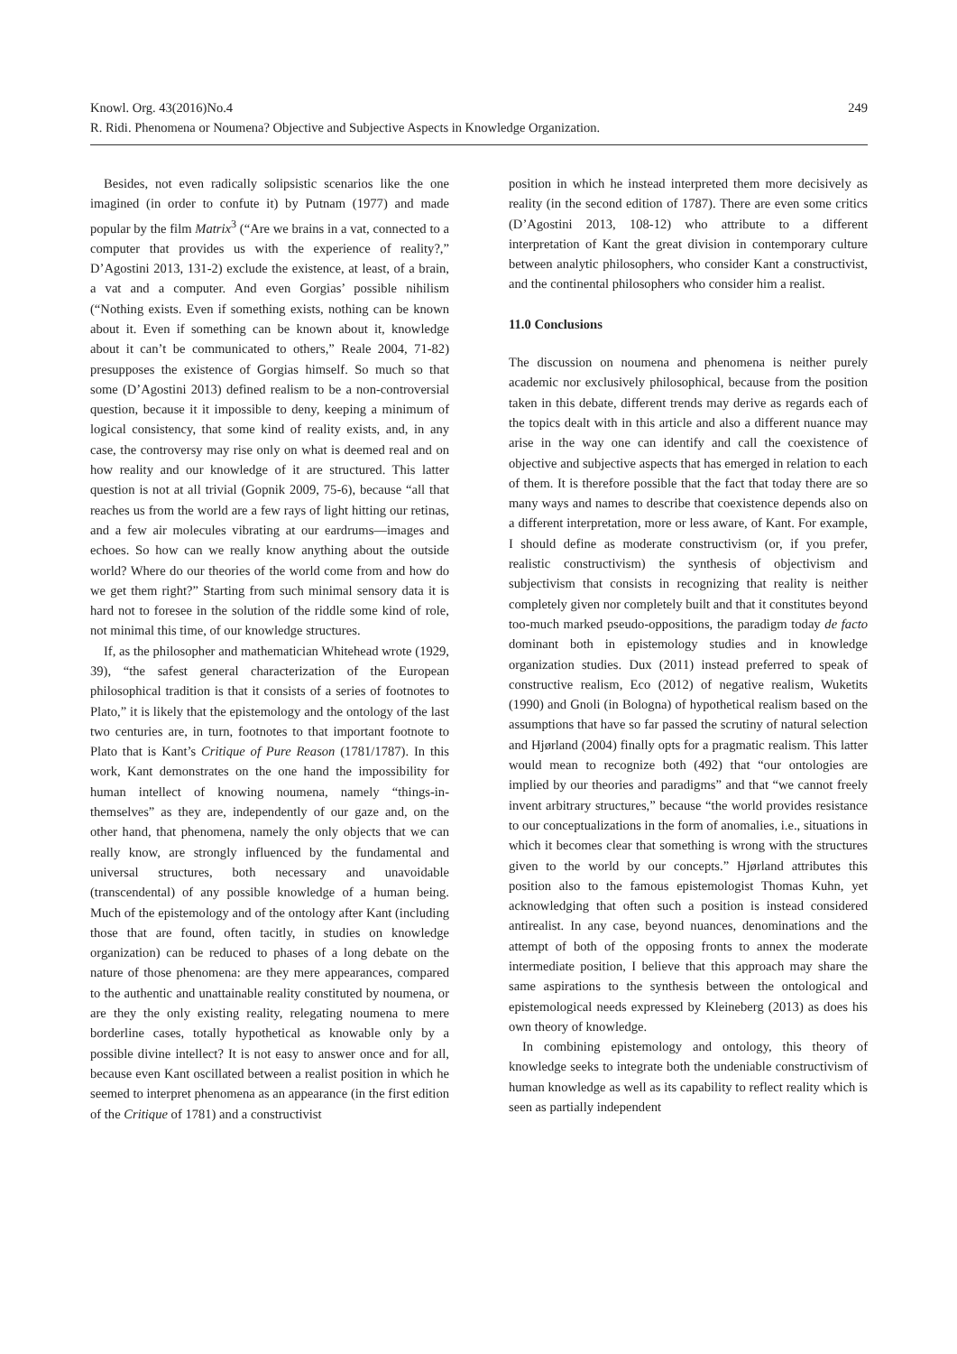249 Knowl. Org. 43(2016)No.4
R. Ridi. Phenomena or Noumena? Objective and Subjective Aspects in Knowledge Organization.
Besides, not even radically solipsistic scenarios like the one imagined (in order to confute it) by Putnam (1977) and made popular by the film Matrix<sup>3</sup> (“Are we brains in a vat, connected to a computer that provides us with the experience of reality?,” D’Agostini 2013, 131-2) exclude the existence, at least, of a brain, a vat and a computer. And even Gorgias’ possible nihilism (“Nothing exists. Even if something exists, nothing can be known about it. Even if something can be known about it, knowledge about it can’t be communicated to others,” Reale 2004, 71-82) presupposes the existence of Gorgias himself. So much so that some (D’Agostini 2013) defined realism to be a non-controversial question, because it it impossible to deny, keeping a minimum of logical consistency, that some kind of reality exists, and, in any case, the controversy may rise only on what is deemed real and on how reality and our knowledge of it are structured. This latter question is not at all trivial (Gopnik 2009, 75-6), because “all that reaches us from the world are a few rays of light hitting our retinas, and a few air molecules vibrating at our eardrums—images and echoes. So how can we really know anything about the outside world? Where do our theories of the world come from and how do we get them right?” Starting from such minimal sensory data it is hard not to foresee in the solution of the riddle some kind of role, not minimal this time, of our knowledge structures.
If, as the philosopher and mathematician Whitehead wrote (1929, 39), “the safest general characterization of the European philosophical tradition is that it consists of a series of footnotes to Plato,” it is likely that the epistemology and the ontology of the last two centuries are, in turn, footnotes to that important footnote to Plato that is Kant’s Critique of Pure Reason (1781/1787). In this work, Kant demonstrates on the one hand the impossibility for human intellect of knowing noumena, namely “things-in-themselves” as they are, independently of our gaze and, on the other hand, that phenomena, namely the only objects that we can really know, are strongly influenced by the fundamental and universal structures, both necessary and unavoidable (transcendental) of any possible knowledge of a human being. Much of the epistemology and of the ontology after Kant (including those that are found, often tacitly, in studies on knowledge organization) can be reduced to phases of a long debate on the nature of those phenomena: are they mere appearances, compared to the authentic and unattainable reality constituted by noumena, or are they the only existing reality, relegating noumena to mere borderline cases, totally hypothetical as knowable only by a possible divine intellect? It is not easy to answer once and for all, because even Kant oscillated between a realist position in which he seemed to interpret phenomena as an appearance (in the first edition of the Critique of 1781) and a constructivist
position in which he instead interpreted them more decisively as reality (in the second edition of 1787). There are even some critics (D’Agostini 2013, 108-12) who attribute to a different interpretation of Kant the great division in contemporary culture between analytic philosophers, who consider Kant a constructivist, and the continental philosophers who consider him a realist.
11.0 Conclusions
The discussion on noumena and phenomena is neither purely academic nor exclusively philosophical, because from the position taken in this debate, different trends may derive as regards each of the topics dealt with in this article and also a different nuance may arise in the way one can identify and call the coexistence of objective and subjective aspects that has emerged in relation to each of them. It is therefore possible that the fact that today there are so many ways and names to describe that coexistence depends also on a different interpretation, more or less aware, of Kant. For example, I should define as moderate constructivism (or, if you prefer, realistic constructivism) the synthesis of objectivism and subjectivism that consists in recognizing that reality is neither completely given nor completely built and that it constitutes beyond too-much marked pseudo-oppositions, the paradigm today de facto dominant both in epistemology studies and in knowledge organization studies. Dux (2011) instead preferred to speak of constructive realism, Eco (2012) of negative realism, Wuketits (1990) and Gnoli (in Bologna) of hypothetical realism based on the assumptions that have so far passed the scrutiny of natural selection and Hjørland (2004) finally opts for a pragmatic realism. This latter would mean to recognize both (492) that “our ontologies are implied by our theories and paradigms” and that “we cannot freely invent arbitrary structures,” because “the world provides resistance to our conceptualizations in the form of anomalies, i.e., situations in which it becomes clear that something is wrong with the structures given to the world by our concepts.” Hjørland attributes this position also to the famous epistemologist Thomas Kuhn, yet acknowledging that often such a position is instead considered antirealist. In any case, beyond nuances, denominations and the attempt of both of the opposing fronts to annex the moderate intermediate position, I believe that this approach may share the same aspirations to the synthesis between the ontological and epistemological needs expressed by Kleineberg (2013) as does his own theory of knowledge.
In combining epistemology and ontology, this theory of knowledge seeks to integrate both the undeniable constructivism of human knowledge as well as its capability to reflect reality which is seen as partially independent